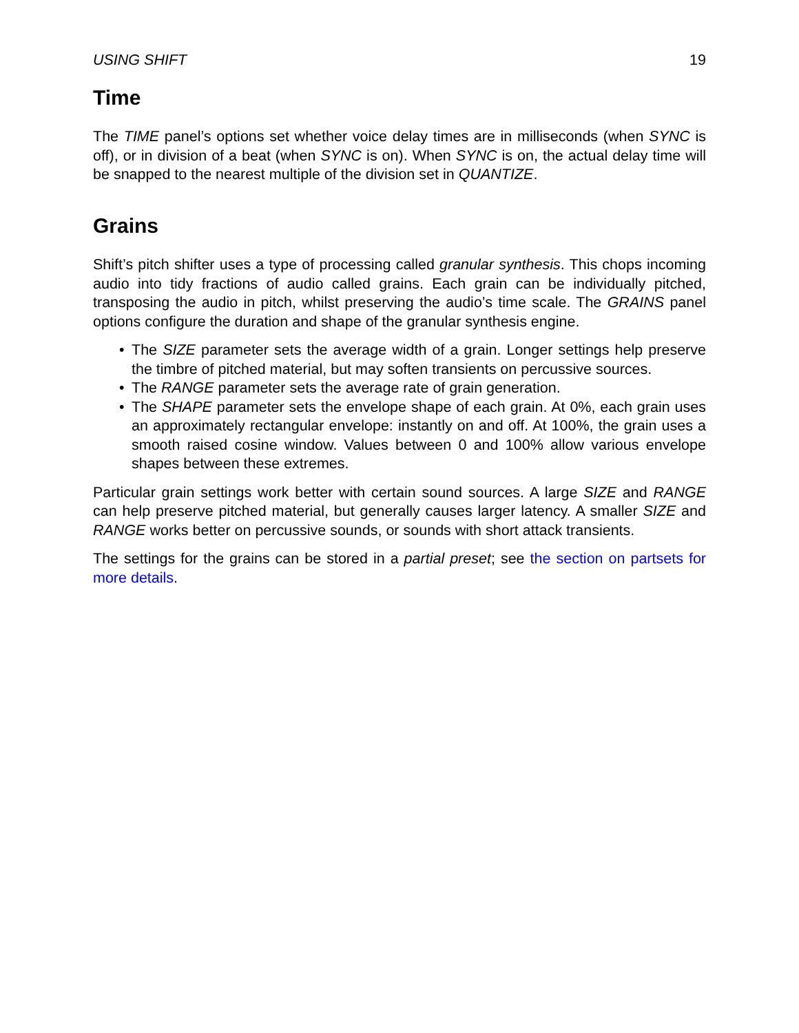USING SHIFT 19
Time
The TIME panel’s options set whether voice delay times are in milliseconds (when SYNC is off), or in division of a beat (when SYNC is on). When SYNC is on, the actual delay time will be snapped to the nearest multiple of the division set in QUANTIZE.
Grains
Shift’s pitch shifter uses a type of processing called granular synthesis. This chops incoming audio into tidy fractions of audio called grains. Each grain can be individually pitched, transposing the audio in pitch, whilst preserving the audio’s time scale. The GRAINS panel options configure the duration and shape of the granular synthesis engine.
• The SIZE parameter sets the average width of a grain. Longer settings help preserve the timbre of pitched material, but may soften transients on percussive sources.
• The RANGE parameter sets the average rate of grain generation.
• The SHAPE parameter sets the envelope shape of each grain. At 0%, each grain uses an approximately rectangular envelope: instantly on and off. At 100%, the grain uses a smooth raised cosine window. Values between 0 and 100% allow various envelope shapes between these extremes.
Particular grain settings work better with certain sound sources. A large SIZE and RANGE can help preserve pitched material, but generally causes larger latency. A smaller SIZE and RANGE works better on percussive sounds, or sounds with short attack transients.
The settings for the grains can be stored in a partial preset; see the section on partsets for more details.